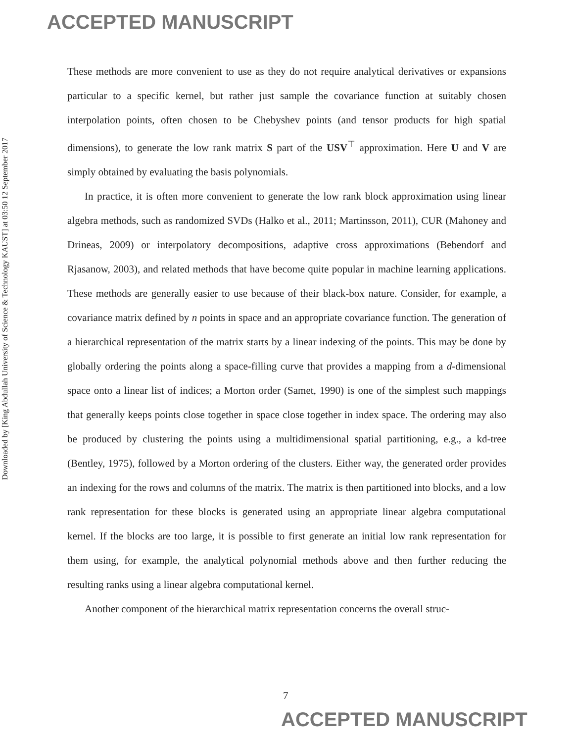ACCEPTED MANUSCRIPT
Downloaded by [King Abdullah University of Science & Technology KAUST] at 03:50 12 September 2017
These methods are more convenient to use as they do not require analytical derivatives or expansions particular to a specific kernel, but rather just sample the covariance function at suitably chosen interpolation points, often chosen to be Chebyshev points (and tensor products for high spatial dimensions), to generate the low rank matrix S part of the USV<sup>⊤</sup> approximation. Here U and V are simply obtained by evaluating the basis polynomials.
In practice, it is often more convenient to generate the low rank block approximation using linear algebra methods, such as randomized SVDs (Halko et al., 2011; Martinsson, 2011), CUR (Mahoney and Drineas, 2009) or interpolatory decompositions, adaptive cross approximations (Bebendorf and Rjasanow, 2003), and related methods that have become quite popular in machine learning applications. These methods are generally easier to use because of their black-box nature. Consider, for example, a covariance matrix defined by n points in space and an appropriate covariance function. The generation of a hierarchical representation of the matrix starts by a linear indexing of the points. This may be done by globally ordering the points along a space-filling curve that provides a mapping from a d-dimensional space onto a linear list of indices; a Morton order (Samet, 1990) is one of the simplest such mappings that generally keeps points close together in space close together in index space. The ordering may also be produced by clustering the points using a multidimensional spatial partitioning, e.g., a kd-tree (Bentley, 1975), followed by a Morton ordering of the clusters. Either way, the generated order provides an indexing for the rows and columns of the matrix. The matrix is then partitioned into blocks, and a low rank representation for these blocks is generated using an appropriate linear algebra computational kernel. If the blocks are too large, it is possible to first generate an initial low rank representation for them using, for example, the analytical polynomial methods above and then further reducing the resulting ranks using a linear algebra computational kernel.
Another component of the hierarchical matrix representation concerns the overall struc-
7
ACCEPTED MANUSCRIPT